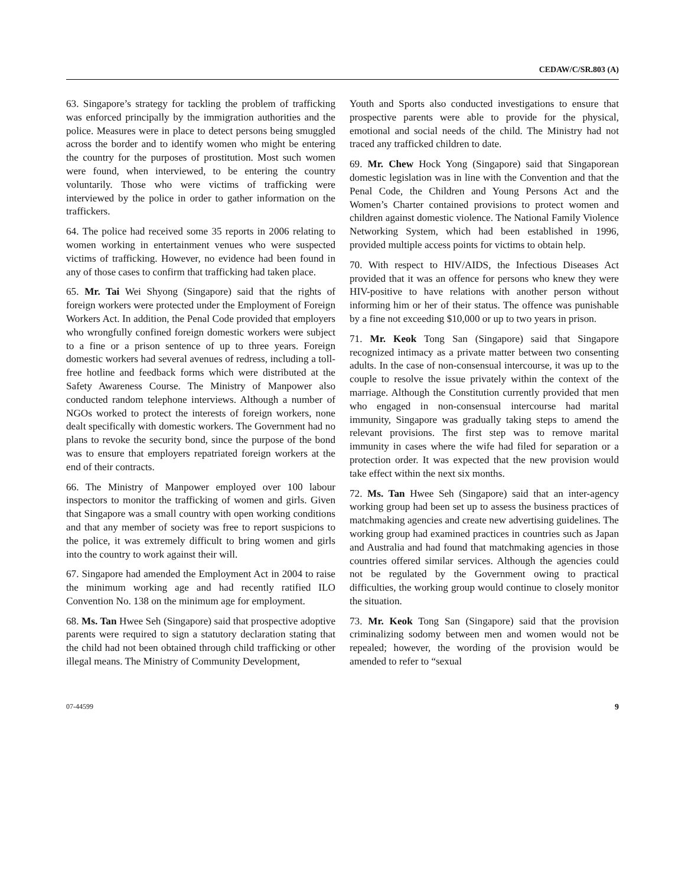CEDAW/C/SR.803 (A)
63. Singapore’s strategy for tackling the problem of trafficking was enforced principally by the immigration authorities and the police. Measures were in place to detect persons being smuggled across the border and to identify women who might be entering the country for the purposes of prostitution. Most such women were found, when interviewed, to be entering the country voluntarily. Those who were victims of trafficking were interviewed by the police in order to gather information on the traffickers.
64. The police had received some 35 reports in 2006 relating to women working in entertainment venues who were suspected victims of trafficking. However, no evidence had been found in any of those cases to confirm that trafficking had taken place.
65. Mr. Tai Wei Shyong (Singapore) said that the rights of foreign workers were protected under the Employment of Foreign Workers Act. In addition, the Penal Code provided that employers who wrongfully confined foreign domestic workers were subject to a fine or a prison sentence of up to three years. Foreign domestic workers had several avenues of redress, including a toll-free hotline and feedback forms which were distributed at the Safety Awareness Course. The Ministry of Manpower also conducted random telephone interviews. Although a number of NGOs worked to protect the interests of foreign workers, none dealt specifically with domestic workers. The Government had no plans to revoke the security bond, since the purpose of the bond was to ensure that employers repatriated foreign workers at the end of their contracts.
66. The Ministry of Manpower employed over 100 labour inspectors to monitor the trafficking of women and girls. Given that Singapore was a small country with open working conditions and that any member of society was free to report suspicions to the police, it was extremely difficult to bring women and girls into the country to work against their will.
67. Singapore had amended the Employment Act in 2004 to raise the minimum working age and had recently ratified ILO Convention No. 138 on the minimum age for employment.
68. Ms. Tan Hwee Seh (Singapore) said that prospective adoptive parents were required to sign a statutory declaration stating that the child had not been obtained through child trafficking or other illegal means. The Ministry of Community Development,
Youth and Sports also conducted investigations to ensure that prospective parents were able to provide for the physical, emotional and social needs of the child. The Ministry had not traced any trafficked children to date.
69. Mr. Chew Hock Yong (Singapore) said that Singaporean domestic legislation was in line with the Convention and that the Penal Code, the Children and Young Persons Act and the Women’s Charter contained provisions to protect women and children against domestic violence. The National Family Violence Networking System, which had been established in 1996, provided multiple access points for victims to obtain help.
70. With respect to HIV/AIDS, the Infectious Diseases Act provided that it was an offence for persons who knew they were HIV-positive to have relations with another person without informing him or her of their status. The offence was punishable by a fine not exceeding $10,000 or up to two years in prison.
71. Mr. Keok Tong San (Singapore) said that Singapore recognized intimacy as a private matter between two consenting adults. In the case of non-consensual intercourse, it was up to the couple to resolve the issue privately within the context of the marriage. Although the Constitution currently provided that men who engaged in non-consensual intercourse had marital immunity, Singapore was gradually taking steps to amend the relevant provisions. The first step was to remove marital immunity in cases where the wife had filed for separation or a protection order. It was expected that the new provision would take effect within the next six months.
72. Ms. Tan Hwee Seh (Singapore) said that an inter-agency working group had been set up to assess the business practices of matchmaking agencies and create new advertising guidelines. The working group had examined practices in countries such as Japan and Australia and had found that matchmaking agencies in those countries offered similar services. Although the agencies could not be regulated by the Government owing to practical difficulties, the working group would continue to closely monitor the situation.
73. Mr. Keok Tong San (Singapore) said that the provision criminalizing sodomy between men and women would not be repealed; however, the wording of the provision would be amended to refer to “sexual
07-44599 9